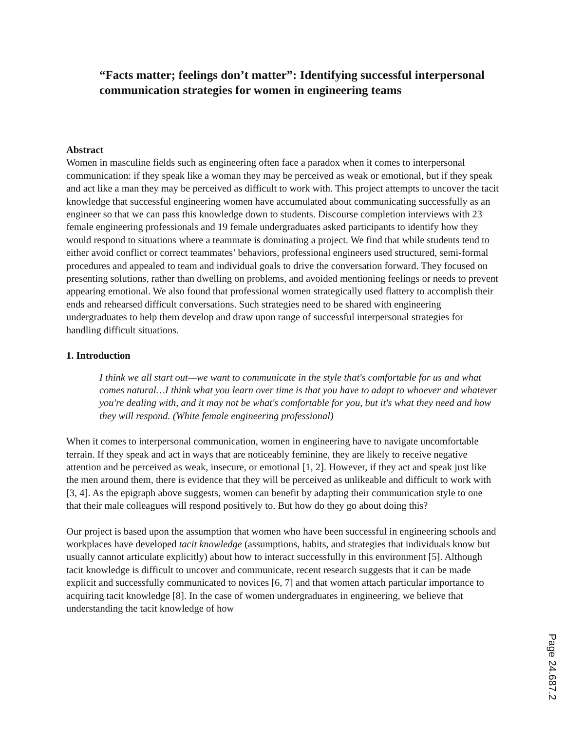“Facts matter; feelings don’t matter”: Identifying successful interpersonal communication strategies for women in engineering teams
Abstract
Women in masculine fields such as engineering often face a paradox when it comes to interpersonal communication: if they speak like a woman they may be perceived as weak or emotional, but if they speak and act like a man they may be perceived as difficult to work with. This project attempts to uncover the tacit knowledge that successful engineering women have accumulated about communicating successfully as an engineer so that we can pass this knowledge down to students. Discourse completion interviews with 23 female engineering professionals and 19 female undergraduates asked participants to identify how they would respond to situations where a teammate is dominating a project. We find that while students tend to either avoid conflict or correct teammates’ behaviors, professional engineers used structured, semi-formal procedures and appealed to team and individual goals to drive the conversation forward. They focused on presenting solutions, rather than dwelling on problems, and avoided mentioning feelings or needs to prevent appearing emotional. We also found that professional women strategically used flattery to accomplish their ends and rehearsed difficult conversations. Such strategies need to be shared with engineering undergraduates to help them develop and draw upon range of successful interpersonal strategies for handling difficult situations.
1. Introduction
I think we all start out—we want to communicate in the style that's comfortable for us and what comes natural…I think what you learn over time is that you have to adapt to whoever and whatever you're dealing with, and it may not be what's comfortable for you, but it's what they need and how they will respond. (White female engineering professional)
When it comes to interpersonal communication, women in engineering have to navigate uncomfortable terrain. If they speak and act in ways that are noticeably feminine, they are likely to receive negative attention and be perceived as weak, insecure, or emotional [1, 2]. However, if they act and speak just like the men around them, there is evidence that they will be perceived as unlikeable and difficult to work with [3, 4]. As the epigraph above suggests, women can benefit by adapting their communication style to one that their male colleagues will respond positively to. But how do they go about doing this?
Our project is based upon the assumption that women who have been successful in engineering schools and workplaces have developed tacit knowledge (assumptions, habits, and strategies that individuals know but usually cannot articulate explicitly) about how to interact successfully in this environment [5]. Although tacit knowledge is difficult to uncover and communicate, recent research suggests that it can be made explicit and successfully communicated to novices [6, 7] and that women attach particular importance to acquiring tacit knowledge [8]. In the case of women undergraduates in engineering, we believe that understanding the tacit knowledge of how
Page 24.687.2